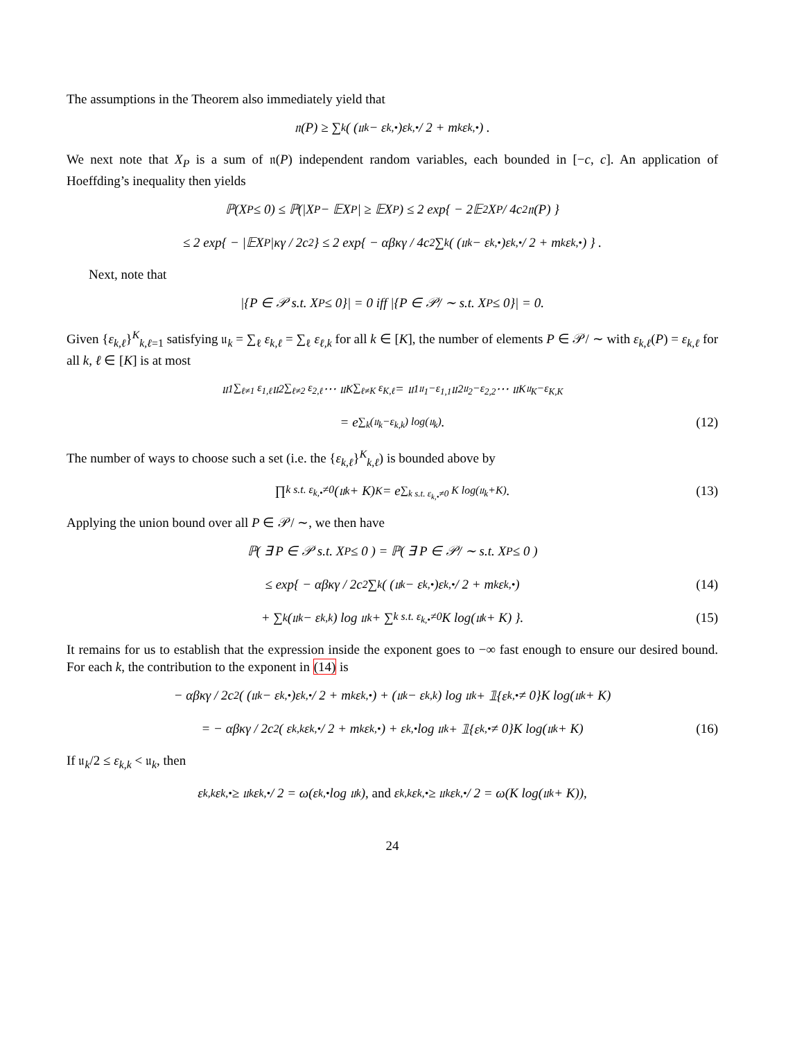The assumptions in the Theorem also immediately yield that
𝔫(P) ≥ ∑<sub>k</sub> ( (𝔲<sub>k</sub> − ε<sub>k,•</sub>)ε<sub>k,•</sub> / 2 + m<sub>k</sub>ε<sub>k,•</sub> ) .
We next note that X<sub>P</sub> is a sum of 𝔫(P) independent random variables, each bounded in [−c, c]. An application of Hoeffding’s inequality then yields
ℙ(X<sub>P</sub> ≤ 0) ≤ ℙ(|X<sub>P</sub> − 𝔼X<sub>P</sub>| ≥ 𝔼X<sub>P</sub>) ≤ 2 exp{ − 2𝔼<sup>2</sup>X<sub>P</sub> / 4c<sup>2</sup>𝔫(P) }
≤ 2 exp{ − |𝔼X<sub>P</sub>|κγ / 2c<sup>2</sup> } ≤ 2 exp{ − αβκγ / 4c<sup>2</sup> ∑<sub>k</sub> ( (𝔲<sub>k</sub> − ε<sub>k,•</sub>)ε<sub>k,•</sub> / 2 + m<sub>k</sub>ε<sub>k,•</sub> ) } .
Next, note that
|{P ∈ 𝒫 s.t. X<sub>P</sub> ≤ 0}| = 0 iff |{P ∈ 𝒫/ ∼ s.t. X<sub>P</sub> ≤ 0}| = 0.
Given {ε<sub>k,ℓ</sub>}<sup>K</sup><sub>k,ℓ=1</sub> satisfying 𝔲<sub>k</sub> = ∑<sub>ℓ</sub> ε<sub>k,ℓ</sub> = ∑<sub>ℓ</sub> ε<sub>ℓ,k</sub> for all k ∈ [K], the number of elements P ∈ 𝒫/ ∼ with ε<sub>k,ℓ</sub>(P) = ε<sub>k,ℓ</sub> for all k, ℓ ∈ [K] is at most
𝔲<sub>1</sub><sup>∑<sub>ℓ≠1</sub> ε<sub>1,ℓ</sub></sup> 𝔲<sub>2</sub><sup>∑<sub>ℓ≠2</sub> ε<sub>2,ℓ</sub></sup> ⋯ 𝔲<sub>K</sub><sup>∑<sub>ℓ≠K</sub> ε<sub>K,ℓ</sub></sup> = 𝔲<sub>1</sub><sup>𝔲<sub>1</sub>−ε<sub>1,1</sub></sup> 𝔲<sub>2</sub><sup>𝔲<sub>2</sub>−ε<sub>2,2</sub></sup> ⋯ 𝔲<sub>K</sub><sup>𝔲<sub>K</sub>−ε<sub>K,K</sub></sup>
= e<sup>∑<sub>k</sub>(𝔲<sub>k</sub>−ε<sub>k,k</sub>) log(𝔲<sub>k</sub>)</sup>. (12)
The number of ways to choose such a set (i.e. the {ε<sub>k,ℓ</sub>}<sup>K</sup><sub>k,ℓ</sub>) is bounded above by
∏<sub>k s.t. ε<sub>k,•</sub>≠0</sub> (𝔲<sub>k</sub> + K)<sup>K</sup> = e<sup>∑<sub>k s.t. ε<sub>k,•</sub>≠0</sub> K log(𝔲<sub>k</sub>+K)</sup>. (13)
Applying the union bound over all P ∈ 𝒫/ ∼, we then have
ℙ( ∃ P ∈ 𝒫 s.t. X<sub>P</sub> ≤ 0 ) = ℙ( ∃ P ∈ 𝒫/ ∼ s.t. X<sub>P</sub> ≤ 0 )
≤ exp{ − αβκγ / 2c<sup>2</sup> ∑<sub>k</sub> ( (𝔲<sub>k</sub> − ε<sub>k,•</sub>)ε<sub>k,•</sub> / 2 + m<sub>k</sub>ε<sub>k,•</sub> ) (14)
+ ∑<sub>k</sub>(𝔲<sub>k</sub> − ε<sub>k,k</sub>) log 𝔲<sub>k</sub> + ∑<sub>k s.t. ε<sub>k,•</sub>≠0</sub> K log(𝔲<sub>k</sub> + K) }. (15)
It remains for us to establish that the expression inside the exponent goes to −∞ fast enough to ensure our desired bound. For each k, the contribution to the exponent in (14) is
− αβκγ / 2c<sup>2</sup> ( (𝔲<sub>k</sub> − ε<sub>k,•</sub>)ε<sub>k,•</sub> / 2 + m<sub>k</sub>ε<sub>k,•</sub> ) + (𝔲<sub>k</sub> − ε<sub>k,k</sub>) log 𝔲<sub>k</sub> + 𝟙{ε<sub>k,•</sub> ≠ 0}K log(𝔲<sub>k</sub> + K)
= − αβκγ / 2c<sup>2</sup> ( ε<sub>k,k</sub>ε<sub>k,•</sub> / 2 + m<sub>k</sub>ε<sub>k,•</sub> ) + ε<sub>k,•</sub> log 𝔲<sub>k</sub> + 𝟙{ε<sub>k,•</sub> ≠ 0}K log(𝔲<sub>k</sub> + K) (16)
If 𝔲<sub>k</sub>/2 ≤ ε<sub>k,k</sub> < 𝔲<sub>k</sub>, then
ε<sub>k,k</sub>ε<sub>k,•</sub> ≥ 𝔲<sub>k</sub>ε<sub>k,•</sub> / 2 = ω(ε<sub>k,•</sub> log 𝔲<sub>k</sub>), and ε<sub>k,k</sub>ε<sub>k,•</sub> ≥ 𝔲<sub>k</sub>ε<sub>k,•</sub> / 2 = ω(K log(𝔲<sub>k</sub> + K)),
24